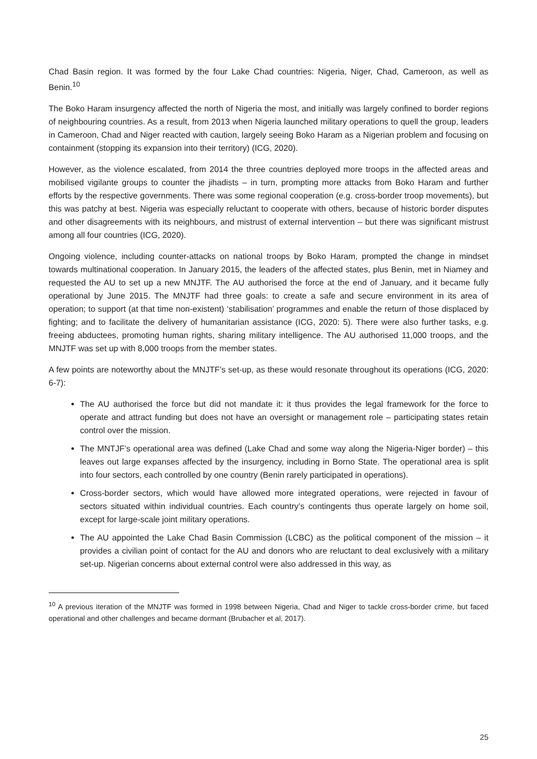Chad Basin region. It was formed by the four Lake Chad countries: Nigeria, Niger, Chad, Cameroon, as well as Benin.<sup>10</sup>
The Boko Haram insurgency affected the north of Nigeria the most, and initially was largely confined to border regions of neighbouring countries. As a result, from 2013 when Nigeria launched military operations to quell the group, leaders in Cameroon, Chad and Niger reacted with caution, largely seeing Boko Haram as a Nigerian problem and focusing on containment (stopping its expansion into their territory) (ICG, 2020).
However, as the violence escalated, from 2014 the three countries deployed more troops in the affected areas and mobilised vigilante groups to counter the jihadists – in turn, prompting more attacks from Boko Haram and further efforts by the respective governments. There was some regional cooperation (e.g. cross-border troop movements), but this was patchy at best. Nigeria was especially reluctant to cooperate with others, because of historic border disputes and other disagreements with its neighbours, and mistrust of external intervention – but there was significant mistrust among all four countries (ICG, 2020).
Ongoing violence, including counter-attacks on national troops by Boko Haram, prompted the change in mindset towards multinational cooperation. In January 2015, the leaders of the affected states, plus Benin, met in Niamey and requested the AU to set up a new MNJTF. The AU authorised the force at the end of January, and it became fully operational by June 2015. The MNJTF had three goals: to create a safe and secure environment in its area of operation; to support (at that time non-existent) ‘stabilisation’ programmes and enable the return of those displaced by fighting; and to facilitate the delivery of humanitarian assistance (ICG, 2020: 5). There were also further tasks, e.g. freeing abductees, promoting human rights, sharing military intelligence. The AU authorised 11,000 troops, and the MNJTF was set up with 8,000 troops from the member states.
A few points are noteworthy about the MNJTF’s set-up, as these would resonate throughout its operations (ICG, 2020: 6-7):
The AU authorised the force but did not mandate it: it thus provides the legal framework for the force to operate and attract funding but does not have an oversight or management role – participating states retain control over the mission.
The MNTJF’s operational area was defined (Lake Chad and some way along the Nigeria-Niger border) – this leaves out large expanses affected by the insurgency, including in Borno State. The operational area is split into four sectors, each controlled by one country (Benin rarely participated in operations).
Cross-border sectors, which would have allowed more integrated operations, were rejected in favour of sectors situated within individual countries. Each country’s contingents thus operate largely on home soil, except for large-scale joint military operations.
The AU appointed the Lake Chad Basin Commission (LCBC) as the political component of the mission – it provides a civilian point of contact for the AU and donors who are reluctant to deal exclusively with a military set-up. Nigerian concerns about external control were also addressed in this way, as
<sup>10</sup> A previous iteration of the MNJTF was formed in 1998 between Nigeria, Chad and Niger to tackle cross-border crime, but faced operational and other challenges and became dormant (Brubacher et al, 2017).
25